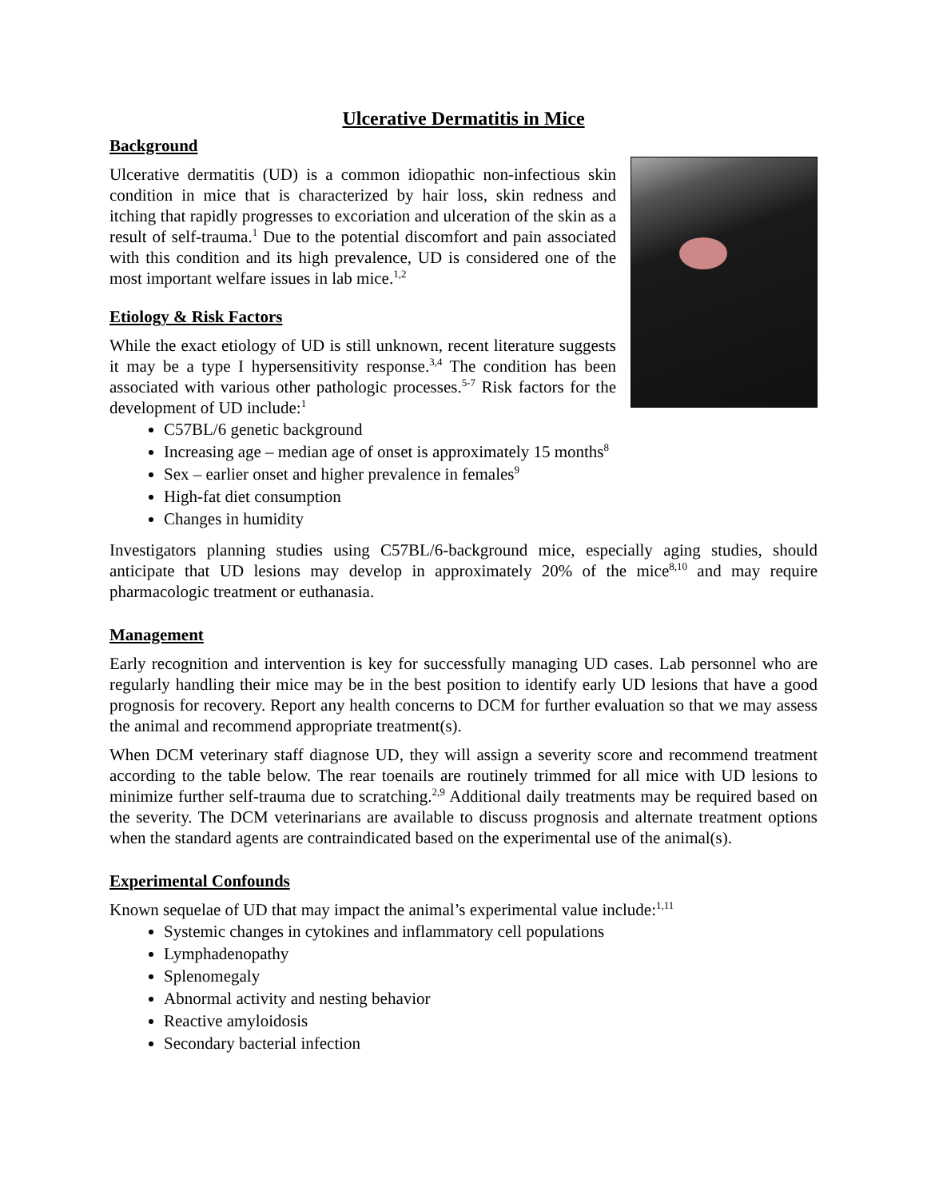Ulcerative Dermatitis in Mice
Background
Ulcerative dermatitis (UD) is a common idiopathic non-infectious skin condition in mice that is characterized by hair loss, skin redness and itching that rapidly progresses to excoriation and ulceration of the skin as a result of self-trauma.<sup>1</sup> Due to the potential discomfort and pain associated with this condition and its high prevalence, UD is considered one of the most important welfare issues in lab mice.<sup>1,2</sup>
Etiology & Risk Factors
While the exact etiology of UD is still unknown, recent literature suggests it may be a type I hypersensitivity response.<sup>3,4</sup> The condition has been associated with various other pathologic processes.<sup>5-7</sup> Risk factors for the development of UD include:<sup>1</sup>
C57BL/6 genetic background
Increasing age – median age of onset is approximately 15 months<sup>8</sup>
Sex – earlier onset and higher prevalence in females<sup>9</sup>
High-fat diet consumption
Changes in humidity
Investigators planning studies using C57BL/6-background mice, especially aging studies, should anticipate that UD lesions may develop in approximately 20% of the mice<sup>8,10</sup> and may require pharmacologic treatment or euthanasia.
Management
Early recognition and intervention is key for successfully managing UD cases. Lab personnel who are regularly handling their mice may be in the best position to identify early UD lesions that have a good prognosis for recovery. Report any health concerns to DCM for further evaluation so that we may assess the animal and recommend appropriate treatment(s).
When DCM veterinary staff diagnose UD, they will assign a severity score and recommend treatment according to the table below. The rear toenails are routinely trimmed for all mice with UD lesions to minimize further self-trauma due to scratching.<sup>2,9</sup> Additional daily treatments may be required based on the severity. The DCM veterinarians are available to discuss prognosis and alternate treatment options when the standard agents are contraindicated based on the experimental use of the animal(s).
Experimental Confounds
Known sequelae of UD that may impact the animal’s experimental value include:<sup>1,11</sup>
Systemic changes in cytokines and inflammatory cell populations
Lymphadenopathy
Splenomegaly
Abnormal activity and nesting behavior
Reactive amyloidosis
Secondary bacterial infection